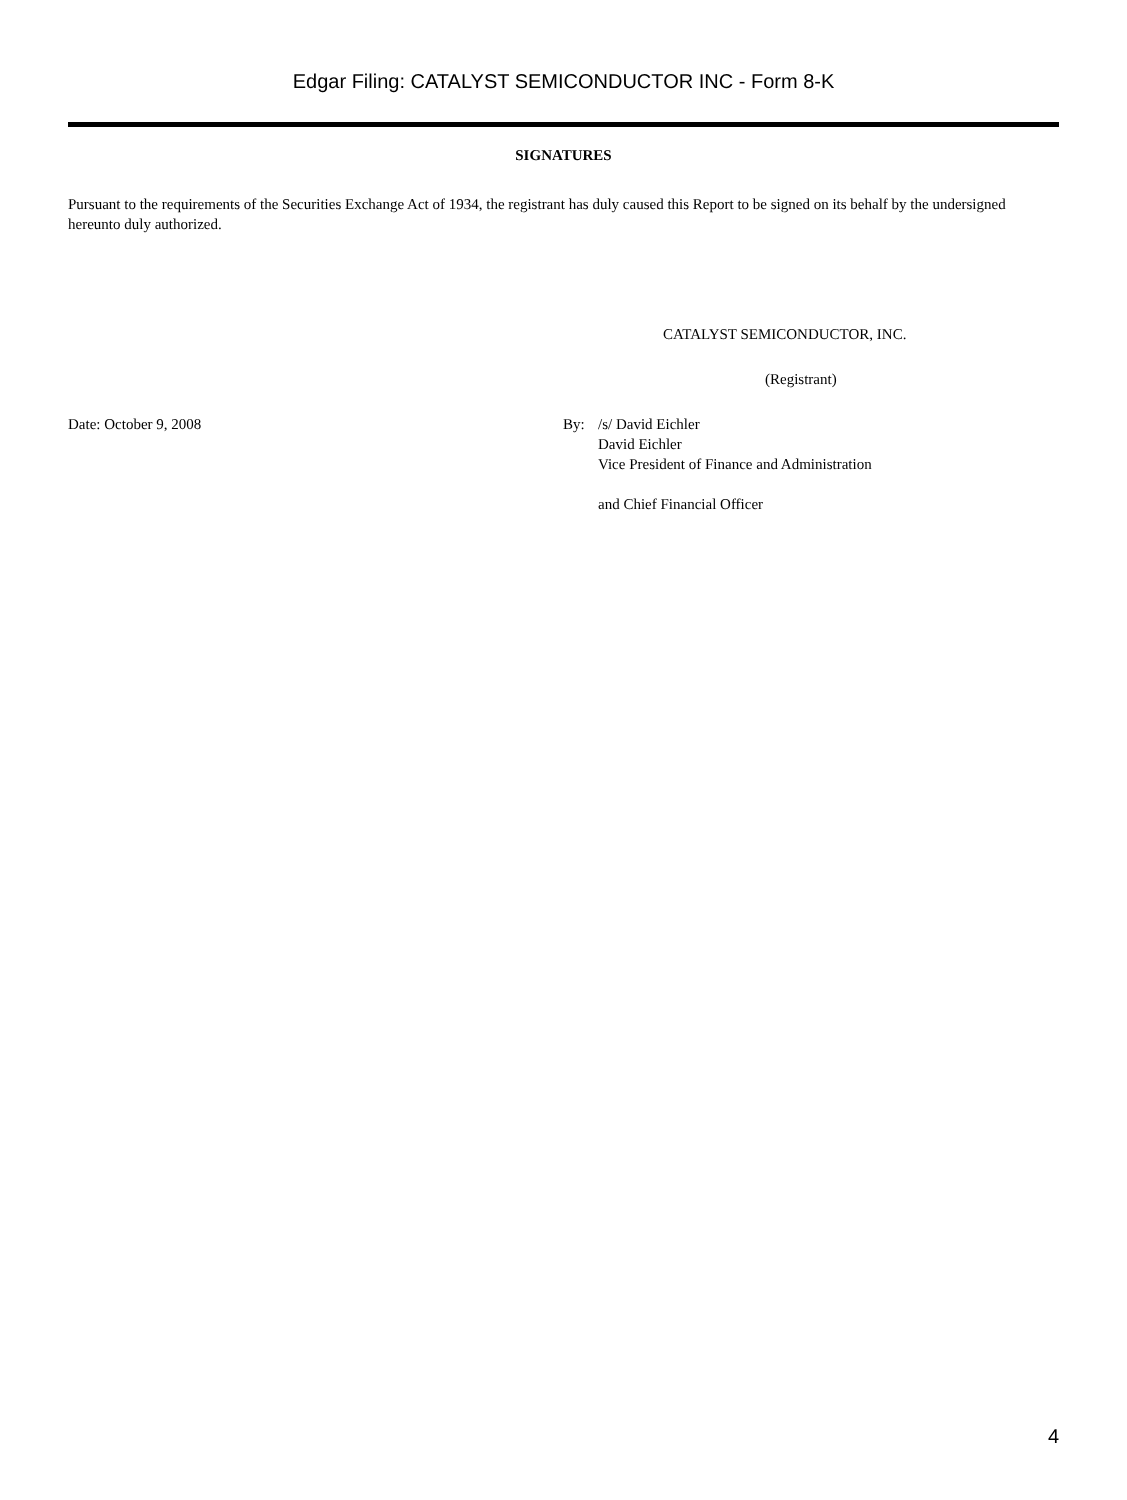Edgar Filing: CATALYST SEMICONDUCTOR INC - Form 8-K
SIGNATURES
Pursuant to the requirements of the Securities Exchange Act of 1934, the registrant has duly caused this Report to be signed on its behalf by the undersigned hereunto duly authorized.
CATALYST SEMICONDUCTOR, INC.
(Registrant)
Date: October 9, 2008 By: /s/ David Eichler
David Eichler
Vice President of Finance and Administration
and Chief Financial Officer
4